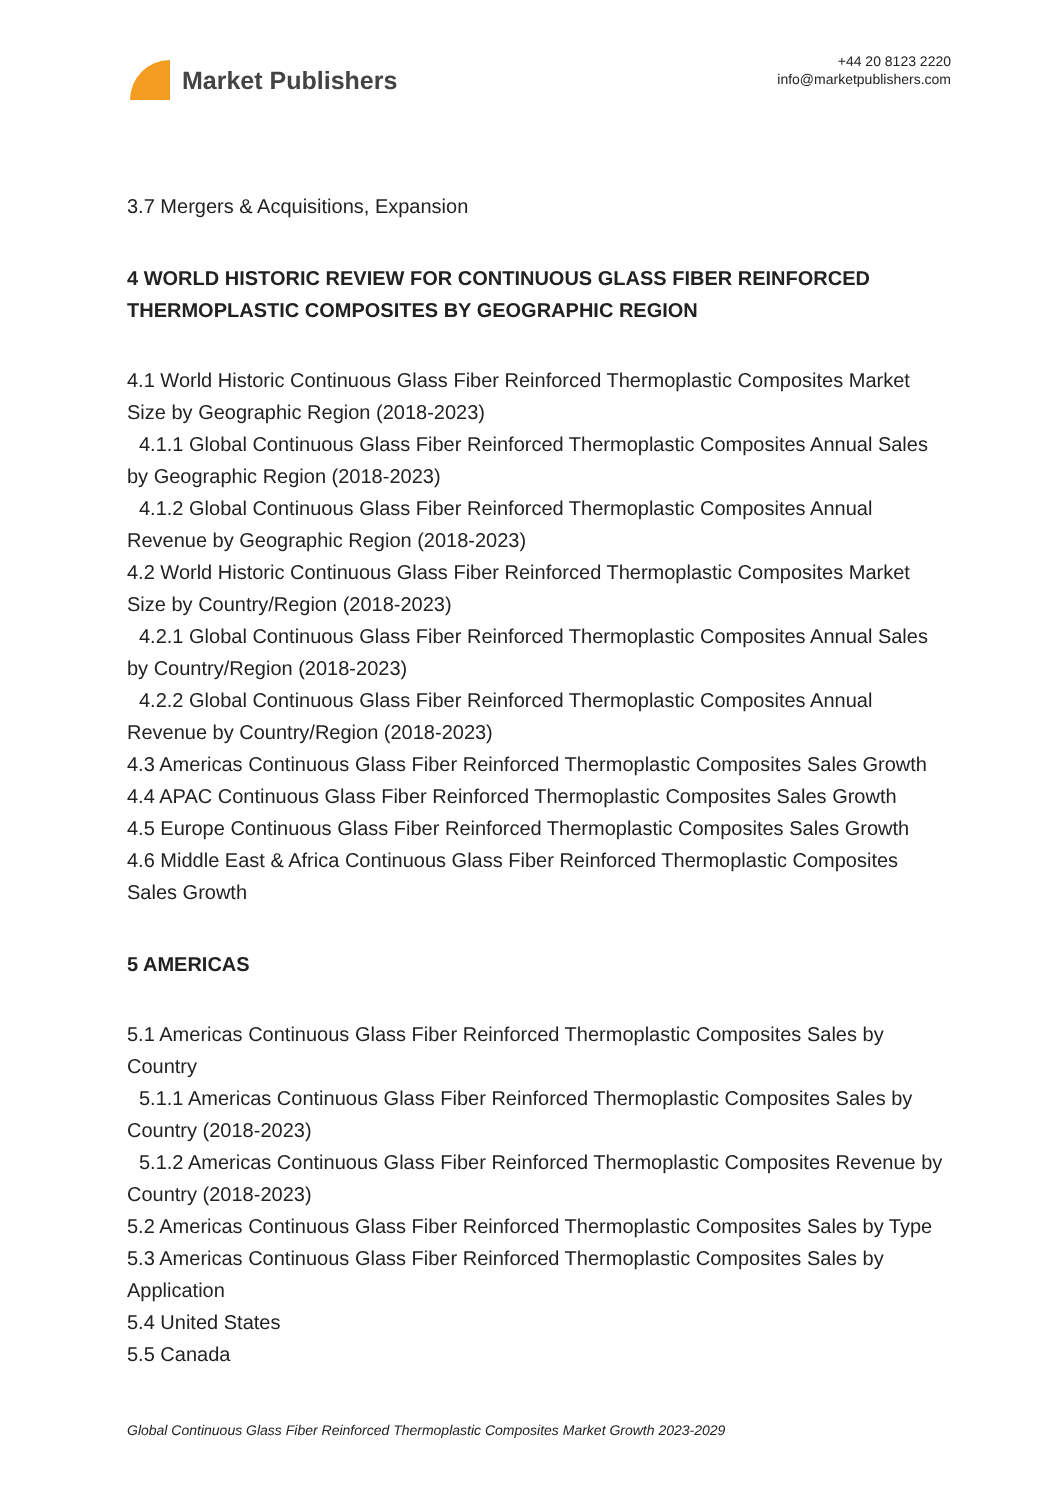Market Publishers
+44 20 8123 2220
info@marketpublishers.com
3.7 Mergers & Acquisitions, Expansion
4 WORLD HISTORIC REVIEW FOR CONTINUOUS GLASS FIBER REINFORCED THERMOPLASTIC COMPOSITES BY GEOGRAPHIC REGION
4.1 World Historic Continuous Glass Fiber Reinforced Thermoplastic Composites Market Size by Geographic Region (2018-2023)
4.1.1 Global Continuous Glass Fiber Reinforced Thermoplastic Composites Annual Sales by Geographic Region (2018-2023)
4.1.2 Global Continuous Glass Fiber Reinforced Thermoplastic Composites Annual Revenue by Geographic Region (2018-2023)
4.2 World Historic Continuous Glass Fiber Reinforced Thermoplastic Composites Market Size by Country/Region (2018-2023)
4.2.1 Global Continuous Glass Fiber Reinforced Thermoplastic Composites Annual Sales by Country/Region (2018-2023)
4.2.2 Global Continuous Glass Fiber Reinforced Thermoplastic Composites Annual Revenue by Country/Region (2018-2023)
4.3 Americas Continuous Glass Fiber Reinforced Thermoplastic Composites Sales Growth
4.4 APAC Continuous Glass Fiber Reinforced Thermoplastic Composites Sales Growth
4.5 Europe Continuous Glass Fiber Reinforced Thermoplastic Composites Sales Growth
4.6 Middle East & Africa Continuous Glass Fiber Reinforced Thermoplastic Composites Sales Growth
5 AMERICAS
5.1 Americas Continuous Glass Fiber Reinforced Thermoplastic Composites Sales by Country
5.1.1 Americas Continuous Glass Fiber Reinforced Thermoplastic Composites Sales by Country (2018-2023)
5.1.2 Americas Continuous Glass Fiber Reinforced Thermoplastic Composites Revenue by Country (2018-2023)
5.2 Americas Continuous Glass Fiber Reinforced Thermoplastic Composites Sales by Type
5.3 Americas Continuous Glass Fiber Reinforced Thermoplastic Composites Sales by Application
5.4 United States
5.5 Canada
Global Continuous Glass Fiber Reinforced Thermoplastic Composites Market Growth 2023-2029